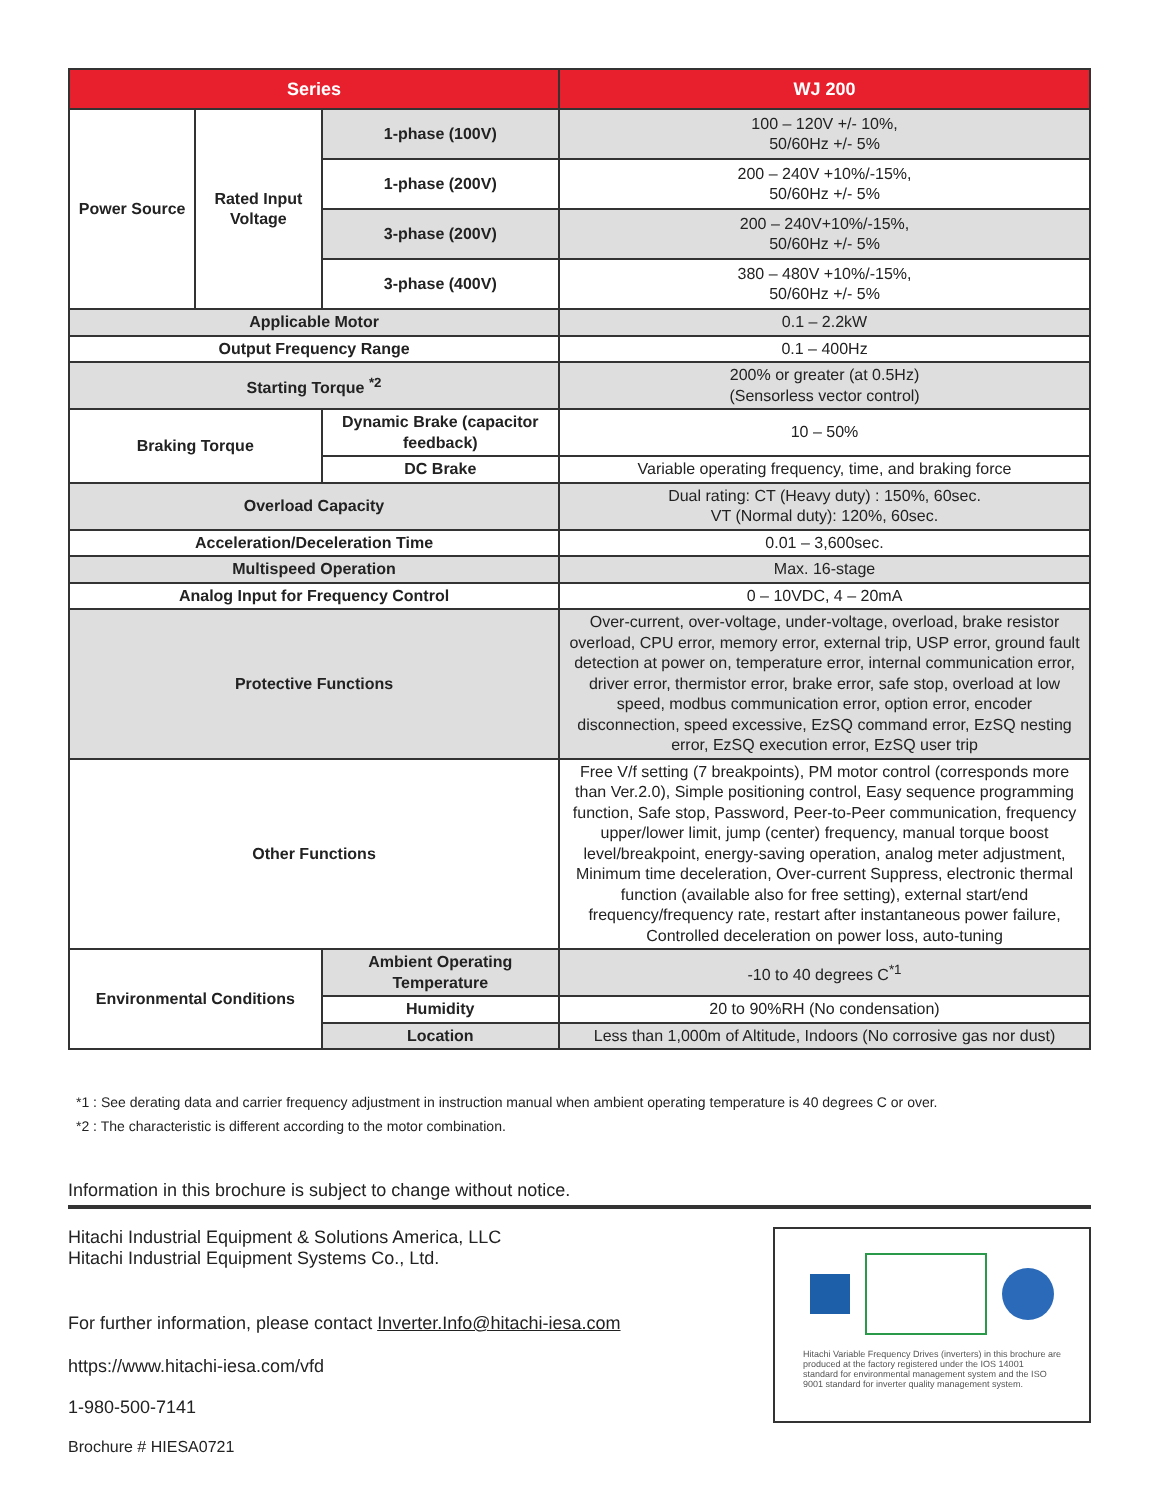| Series | | | | WJ 200 |
| --- | --- | --- | --- | --- |
| Power Source | Rated Input Voltage | | 1-phase (100V) | 100 – 120V +/- 10%, 50/60Hz +/- 5% |
| | | | 1-phase (200V) | 200 – 240V +10%/-15%, 50/60Hz +/- 5% |
| | | | 3-phase (200V) | 200 – 240V+10%/-15%, 50/60Hz +/- 5% |
| | | | 3-phase (400V) | 380 – 480V +10%/-15%, 50/60Hz +/- 5% |
| Applicable Motor | | | | 0.1 – 2.2kW |
| Output Frequency Range | | | | 0.1 – 400Hz |
| Starting Torque <sup>*2</sup> | | | | 200% or greater (at 0.5Hz) (Sensorless vector control) |
| Braking Torque | | Dynamic Brake (capacitor feedback) | | 10 – 50% |
| | | DC Brake | | Variable operating frequency, time, and braking force |
| Overload Capacity | | | | Dual rating: CT (Heavy duty) : 150%, 60sec. VT (Normal duty): 120%, 60sec. |
| Acceleration/Deceleration Time | | | | 0.01 – 3,600sec. |
| Multispeed Operation | | | | Max. 16-stage |
| Analog Input for Frequency Control | | | | 0 – 10VDC, 4 – 20mA |
| Protective Functions | | | | Over-current, over-voltage, under-voltage, overload, brake resistor overload, CPU error, memory error, external trip, USP error, ground fault detection at power on, temperature error, internal communication error, driver error, thermistor error, brake error, safe stop, overload at low speed, modbus communication error, option error, encoder disconnection, speed excessive, EzSQ command error, EzSQ nesting error, EzSQ execution error, EzSQ user trip |
| Other Functions | | | | Free V/f setting (7 breakpoints), PM motor control (corresponds more than Ver.2.0), Simple positioning control, Easy sequence programming function, Safe stop, Password, Peer-to-Peer communication, frequency upper/lower limit, jump (center) frequency, manual torque boost level/breakpoint, energy-saving operation, analog meter adjustment, Minimum time deceleration, Over-current Suppress, electronic thermal function (available also for free setting), external start/end frequency/frequency rate, restart after instantaneous power failure, Controlled deceleration on power loss, auto-tuning |
| Environmental Conditions | | Ambient Operating Temperature | | -10 to 40 degrees C<sup>*1</sup> |
| | | Humidity | | 20 to 90%RH (No condensation) |
| | | Location | | Less than 1,000m of Altitude, Indoors (No corrosive gas nor dust) |
*1 : See derating data and carrier frequency adjustment in instruction manual when ambient operating temperature is 40 degrees C or over.
*2 : The characteristic is different according to the motor combination.
Information in this brochure is subject to change without notice.
Hitachi Industrial Equipment & Solutions America, LLC
Hitachi Industrial Equipment Systems Co., Ltd.
For further information, please contact Inverter.Info@hitachi-iesa.com
https://www.hitachi-iesa.com/vfd
1-980-500-7141
Brochure # HIESA0721
Hitachi Variable Frequency Drives (inverters) in this brochure are produced at the factory registered under the IOS 14001 standard for environmental management system and the ISO 9001 standard for inverter quality management system.